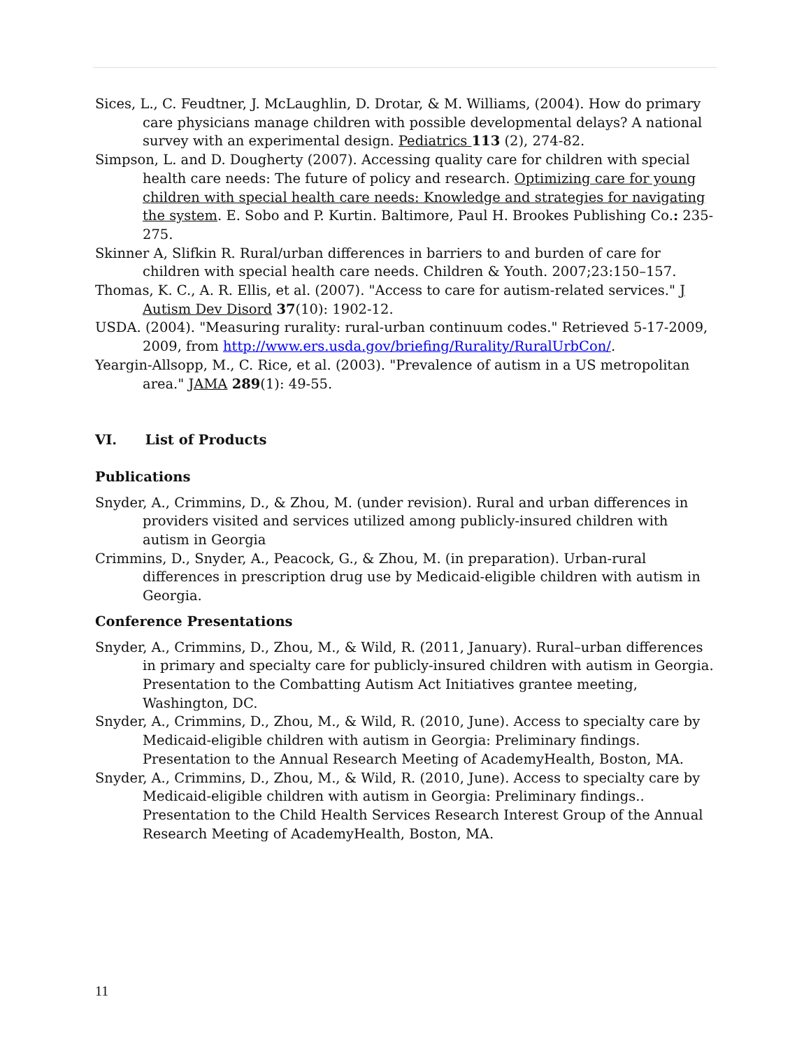Sices, L., C. Feudtner, J. McLaughlin, D. Drotar, & M. Williams, (2004). How do primary care physicians manage children with possible developmental delays? A national survey with an experimental design. Pediatrics 113 (2), 274-82.
Simpson, L. and D. Dougherty (2007). Accessing quality care for children with special health care needs: The future of policy and research. Optimizing care for young children with special health care needs: Knowledge and strategies for navigating the system. E. Sobo and P. Kurtin. Baltimore, Paul H. Brookes Publishing Co.: 235-275.
Skinner A, Slifkin R. Rural/urban differences in barriers to and burden of care for children with special health care needs. Children & Youth. 2007;23:150–157.
Thomas, K. C., A. R. Ellis, et al. (2007). "Access to care for autism-related services." J Autism Dev Disord 37(10): 1902-12.
USDA. (2004). "Measuring rurality: rural-urban continuum codes." Retrieved 5-17-2009, 2009, from http://www.ers.usda.gov/briefing/Rurality/RuralUrbCon/.
Yeargin-Allsopp, M., C. Rice, et al. (2003). "Prevalence of autism in a US metropolitan area." JAMA 289(1): 49-55.
VI. List of Products
Publications
Snyder, A., Crimmins, D., & Zhou, M. (under revision). Rural and urban differences in providers visited and services utilized among publicly-insured children with autism in Georgia
Crimmins, D., Snyder, A., Peacock, G., & Zhou, M. (in preparation). Urban-rural differences in prescription drug use by Medicaid-eligible children with autism in Georgia.
Conference Presentations
Snyder, A., Crimmins, D., Zhou, M., & Wild, R. (2011, January). Rural–urban differences in primary and specialty care for publicly-insured children with autism in Georgia. Presentation to the Combatting Autism Act Initiatives grantee meeting, Washington, DC.
Snyder, A., Crimmins, D., Zhou, M., & Wild, R. (2010, June). Access to specialty care by Medicaid-eligible children with autism in Georgia: Preliminary findings. Presentation to the Annual Research Meeting of AcademyHealth, Boston, MA.
Snyder, A., Crimmins, D., Zhou, M., & Wild, R. (2010, June). Access to specialty care by Medicaid-eligible children with autism in Georgia: Preliminary findings.. Presentation to the Child Health Services Research Interest Group of the Annual Research Meeting of AcademyHealth, Boston, MA.
11